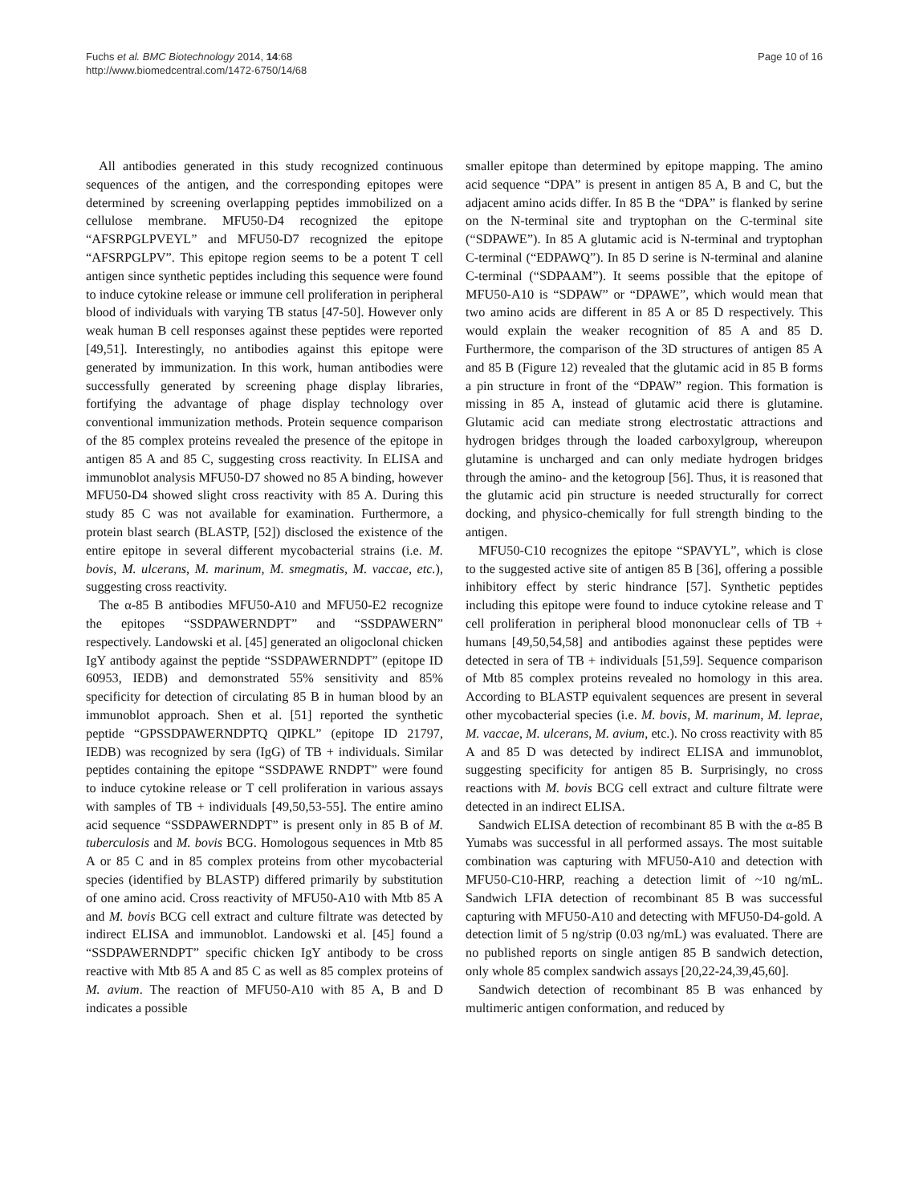Fuchs et al. BMC Biotechnology 2014, 14:68
http://www.biomedcentral.com/1472-6750/14/68
Page 10 of 16
All antibodies generated in this study recognized continuous sequences of the antigen, and the corresponding epitopes were determined by screening overlapping peptides immobilized on a cellulose membrane. MFU50-D4 recognized the epitope “AFSRPGLPVEYL” and MFU50-D7 recognized the epitope “AFSRPGLPV”. This epitope region seems to be a potent T cell antigen since synthetic peptides including this sequence were found to induce cytokine release or immune cell proliferation in peripheral blood of individuals with varying TB status [47-50]. However only weak human B cell responses against these peptides were reported [49,51]. Interestingly, no antibodies against this epitope were generated by immunization. In this work, human antibodies were successfully generated by screening phage display libraries, fortifying the advantage of phage display technology over conventional immunization methods. Protein sequence comparison of the 85 complex proteins revealed the presence of the epitope in antigen 85 A and 85 C, suggesting cross reactivity. In ELISA and immunoblot analysis MFU50-D7 showed no 85 A binding, however MFU50-D4 showed slight cross reactivity with 85 A. During this study 85 C was not available for examination. Furthermore, a protein blast search (BLASTP, [52]) disclosed the existence of the entire epitope in several different mycobacterial strains (i.e. M. bovis, M. ulcerans, M. marinum, M. smegmatis, M. vaccae, etc.), suggesting cross reactivity.
The α-85 B antibodies MFU50-A10 and MFU50-E2 recognize the epitopes “SSDPAWERNDPT” and “SSDPAWERN” respectively. Landowski et al. [45] generated an oligoclonal chicken IgY antibody against the peptide “SSDPAWERNDPT” (epitope ID 60953, IEDB) and demonstrated 55% sensitivity and 85% specificity for detection of circulating 85 B in human blood by an immunoblot approach. Shen et al. [51] reported the synthetic peptide “GPSSDPAWERNDPTQ QIPKL” (epitope ID 21797, IEDB) was recognized by sera (IgG) of TB + individuals. Similar peptides containing the epitope “SSDPAWE RNDPT” were found to induce cytokine release or T cell proliferation in various assays with samples of TB + individuals [49,50,53-55]. The entire amino acid sequence “SSDPAWERNDPT” is present only in 85 B of M. tuberculosis and M. bovis BCG. Homologous sequences in Mtb 85 A or 85 C and in 85 complex proteins from other mycobacterial species (identified by BLASTP) differed primarily by substitution of one amino acid. Cross reactivity of MFU50-A10 with Mtb 85 A and M. bovis BCG cell extract and culture filtrate was detected by indirect ELISA and immunoblot. Landowski et al. [45] found a “SSDPAWERNDPT” specific chicken IgY antibody to be cross reactive with Mtb 85 A and 85 C as well as 85 complex proteins of M. avium. The reaction of MFU50-A10 with 85 A, B and D indicates a possible
smaller epitope than determined by epitope mapping. The amino acid sequence “DPA” is present in antigen 85 A, B and C, but the adjacent amino acids differ. In 85 B the “DPA” is flanked by serine on the N-terminal site and tryptophan on the C-terminal site (“SDPAWE”). In 85 A glutamic acid is N-terminal and tryptophan C-terminal (“EDPAWQ”). In 85 D serine is N-terminal and alanine C-terminal (“SDPAAM”). It seems possible that the epitope of MFU50-A10 is “SDPAW” or “DPAWE”, which would mean that two amino acids are different in 85 A or 85 D respectively. This would explain the weaker recognition of 85 A and 85 D. Furthermore, the comparison of the 3D structures of antigen 85 A and 85 B (Figure 12) revealed that the glutamic acid in 85 B forms a pin structure in front of the “DPAW” region. This formation is missing in 85 A, instead of glutamic acid there is glutamine. Glutamic acid can mediate strong electrostatic attractions and hydrogen bridges through the loaded carboxylgroup, whereupon glutamine is uncharged and can only mediate hydrogen bridges through the amino- and the ketogroup [56]. Thus, it is reasoned that the glutamic acid pin structure is needed structurally for correct docking, and physico-chemically for full strength binding to the antigen.
MFU50-C10 recognizes the epitope “SPAVYL”, which is close to the suggested active site of antigen 85 B [36], offering a possible inhibitory effect by steric hindrance [57]. Synthetic peptides including this epitope were found to induce cytokine release and T cell proliferation in peripheral blood mononuclear cells of TB + humans [49,50,54,58] and antibodies against these peptides were detected in sera of TB + individuals [51,59]. Sequence comparison of Mtb 85 complex proteins revealed no homology in this area. According to BLASTP equivalent sequences are present in several other mycobacterial species (i.e. M. bovis, M. marinum, M. leprae, M. vaccae, M. ulcerans, M. avium, etc.). No cross reactivity with 85 A and 85 D was detected by indirect ELISA and immunoblot, suggesting specificity for antigen 85 B. Surprisingly, no cross reactions with M. bovis BCG cell extract and culture filtrate were detected in an indirect ELISA.
Sandwich ELISA detection of recombinant 85 B with the α-85 B Yumabs was successful in all performed assays. The most suitable combination was capturing with MFU50-A10 and detection with MFU50-C10-HRP, reaching a detection limit of ~10 ng/mL. Sandwich LFIA detection of recombinant 85 B was successful capturing with MFU50-A10 and detecting with MFU50-D4-gold. A detection limit of 5 ng/strip (0.03 ng/mL) was evaluated. There are no published reports on single antigen 85 B sandwich detection, only whole 85 complex sandwich assays [20,22-24,39,45,60].
Sandwich detection of recombinant 85 B was enhanced by multimeric antigen conformation, and reduced by